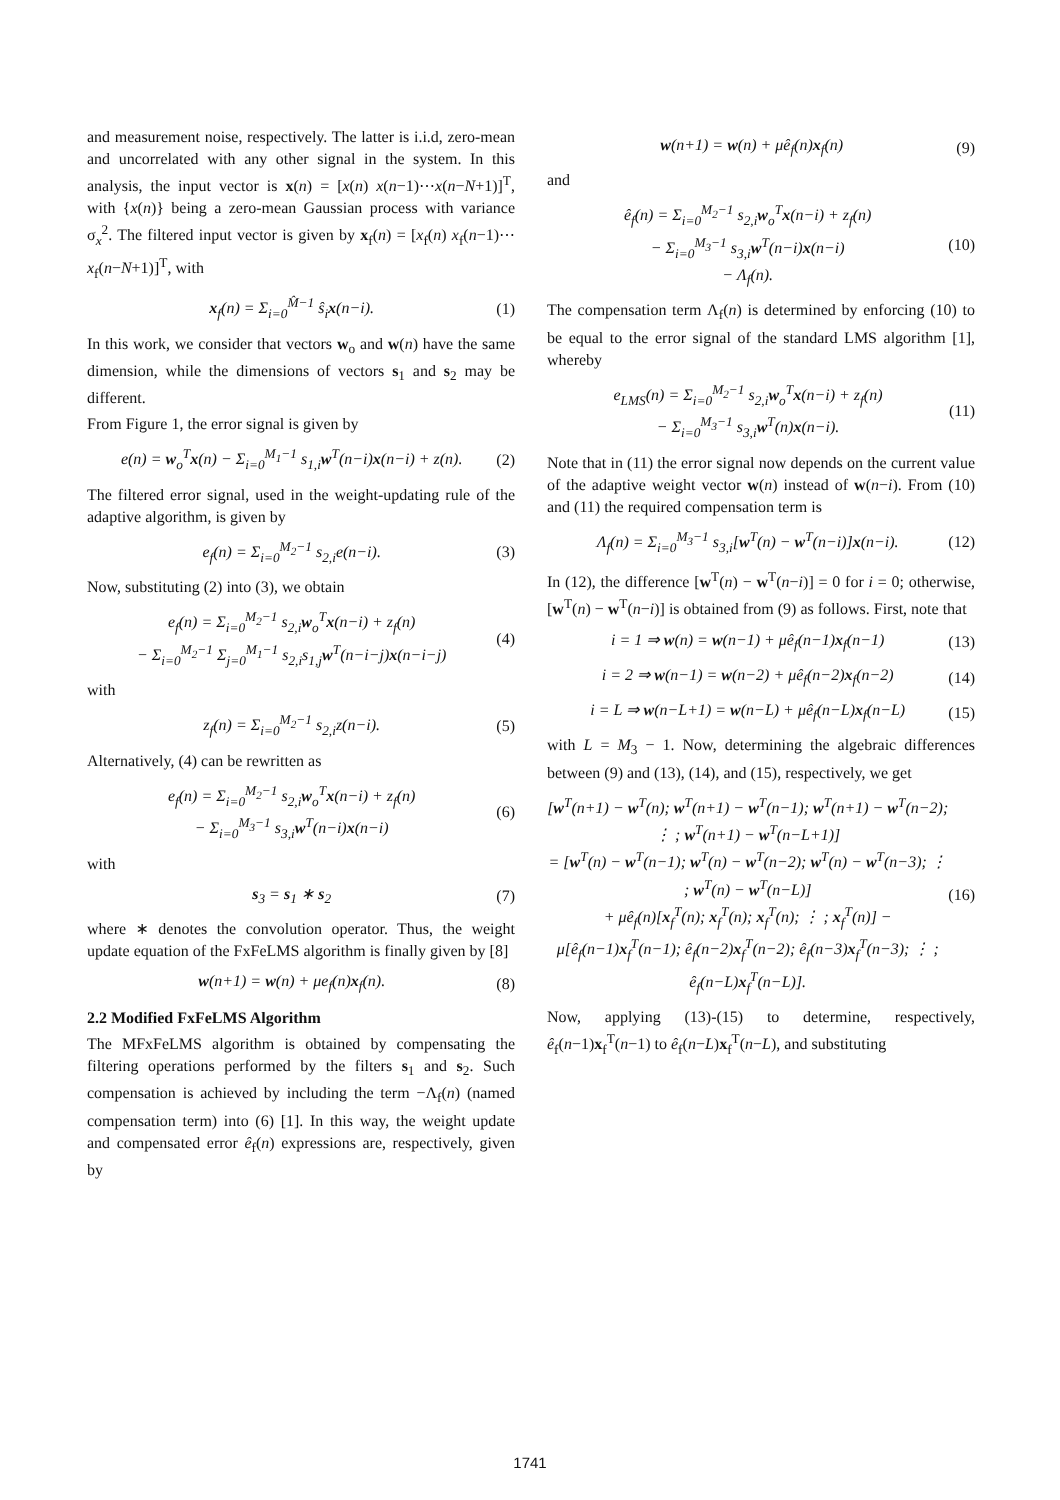and measurement noise, respectively. The latter is i.i.d, zero-mean and uncorrelated with any other signal in the system. In this analysis, the input vector is x(n) = [x(n) x(n−1)⋯x(n−N+1)]<sup>T</sup>, with {x(n)} being a zero-mean Gaussian process with variance σ<sub>x</sub><sup>2</sup>. The filtered input vector is given by x<sub>f</sub>(n) = [x<sub>f</sub>(n) x<sub>f</sub>(n−1)⋯ x<sub>f</sub>(n−N+1)]<sup>T</sup>, with
x<sub>f</sub>(n) = Σ<sub>i=0</sub><sup>M̂−1</sup> ŝ<sub>i</sub>x(n−i). (1)
In this work, we consider that vectors w<sub>o</sub> and w(n) have the same dimension, while the dimensions of vectors s<sub>1</sub> and s<sub>2</sub> may be different.
From Figure 1, the error signal is given by
e(n) = w<sub>o</sub><sup>T</sup>x(n) − Σ<sub>i=0</sub><sup>M<sub>1</sub>−1</sup> s<sub>1,i</sub>w<sup>T</sup>(n−i)x(n−i) + z(n).
(2)
The filtered error signal, used in the weight-updating rule of the adaptive algorithm, is given by
e<sub>f</sub>(n) = Σ<sub>i=0</sub><sup>M<sub>2</sub>−1</sup> s<sub>2,i</sub>e(n−i). (3)
Now, substituting (2) into (3), we obtain
e<sub>f</sub>(n) = Σ<sub>i=0</sub><sup>M<sub>2</sub>−1</sup> s<sub>2,i</sub>w<sub>o</sub><sup>T</sup>x(n−i) + z<sub>f</sub>(n)
− Σ<sub>i=0</sub><sup>M<sub>2</sub>−1</sup> Σ<sub>j=0</sub><sup>M<sub>1</sub>−1</sup> s<sub>2,i</sub>s<sub>1,j</sub>w<sup>T</sup>(n−i−j)x(n−i−j)
(4)
with
z<sub>f</sub>(n) = Σ<sub>i=0</sub><sup>M<sub>2</sub>−1</sup> s<sub>2,i</sub>z(n−i). (5)
Alternatively, (4) can be rewritten as
e<sub>f</sub>(n) = Σ<sub>i=0</sub><sup>M<sub>2</sub>−1</sup> s<sub>2,i</sub>w<sub>o</sub><sup>T</sup>x(n−i) + z<sub>f</sub>(n)
− Σ<sub>i=0</sub><sup>M<sub>3</sub>−1</sup> s<sub>3,i</sub>w<sup>T</sup>(n−i)x(n−i)
(6)
with
s<sub>3</sub> = s<sub>1</sub> ∗ s<sub>2</sub> (7)
where ∗ denotes the convolution operator. Thus, the weight update equation of the FxFeLMS algorithm is finally given by [8]
w(n+1) = w(n) + μe<sub>f</sub>(n)x<sub>f</sub>(n). (8)
2.2 Modified FxFeLMS Algorithm
The MFxFeLMS algorithm is obtained by compensating the filtering operations performed by the filters s<sub>1</sub> and s<sub>2</sub>. Such compensation is achieved by including the term −Λ<sub>f</sub>(n) (named compensation term) into (6) [1]. In this way, the weight update and compensated error ê<sub>f</sub>(n) expressions are, respectively, given by
w(n+1) = w(n) + μê<sub>f</sub>(n)x<sub>f</sub>(n) (9)
and
ê<sub>f</sub>(n) = Σ<sub>i=0</sub><sup>M<sub>2</sub>−1</sup> s<sub>2,i</sub>w<sub>o</sub><sup>T</sup>x(n−i) + z<sub>f</sub>(n)
− Σ<sub>i=0</sub><sup>M<sub>3</sub>−1</sup> s<sub>3,i</sub>w<sup>T</sup>(n−i)x(n−i)
− Λ<sub>f</sub>(n).
(10)
The compensation term Λ<sub>f</sub>(n) is determined by enforcing (10) to be equal to the error signal of the standard LMS algorithm [1], whereby
e<sub>LMS</sub>(n) = Σ<sub>i=0</sub><sup>M<sub>2</sub>−1</sup> s<sub>2,i</sub>w<sub>o</sub><sup>T</sup>x(n−i) + z<sub>f</sub>(n)
− Σ<sub>i=0</sub><sup>M<sub>3</sub>−1</sup> s<sub>3,i</sub>w<sup>T</sup>(n)x(n−i).
(11)
Note that in (11) the error signal now depends on the current value of the adaptive weight vector w(n) instead of w(n−i). From (10) and (11) the required compensation term is
Λ<sub>f</sub>(n) = Σ<sub>i=0</sub><sup>M<sub>3</sub>−1</sup> s<sub>3,i</sub>[w<sup>T</sup>(n) − w<sup>T</sup>(n−i)]x(n−i).
(12)
In (12), the difference [w<sup>T</sup>(n) − w<sup>T</sup>(n−i)] = 0 for i = 0; otherwise, [w<sup>T</sup>(n) − w<sup>T</sup>(n−i)] is obtained from (9) as follows. First, note that
i = 1 ⇒ w(n) = w(n−1) + μê<sub>f</sub>(n−1)x<sub>f</sub>(n−1)
(13)
i = 2 ⇒ w(n−1) = w(n−2) + μê<sub>f</sub>(n−2)x<sub>f</sub>(n−2)
(14)
i = L ⇒ w(n−L+1) = w(n−L) + μê<sub>f</sub>(n−L)x<sub>f</sub>(n−L)
(15)
with L = M<sub>3</sub> − 1. Now, determining the algebraic differences between (9) and (13), (14), and (15), respectively, we get
[w<sup>T</sup>(n+1) − w<sup>T</sup>(n); w<sup>T</sup>(n+1) − w<sup>T</sup>(n−1); w<sup>T</sup>(n+1) − w<sup>T</sup>(n−2); ⋮ ; w<sup>T</sup>(n+1) − w<sup>T</sup>(n−L+1)]
= [w<sup>T</sup>(n) − w<sup>T</sup>(n−1); w<sup>T</sup>(n) − w<sup>T</sup>(n−2); w<sup>T</sup>(n) − w<sup>T</sup>(n−3); ⋮ ; w<sup>T</sup>(n) − w<sup>T</sup>(n−L)]
+ μê<sub>f</sub>(n)[x<sub>f</sub><sup>T</sup>(n); x<sub>f</sub><sup>T</sup>(n); x<sub>f</sub><sup>T</sup>(n); ⋮ ; x<sub>f</sub><sup>T</sup>(n)] − μ[ê<sub>f</sub>(n−1)x<sub>f</sub><sup>T</sup>(n−1); ê<sub>f</sub>(n−2)x<sub>f</sub><sup>T</sup>(n−2); ê<sub>f</sub>(n−3)x<sub>f</sub><sup>T</sup>(n−3); ⋮ ; ê<sub>f</sub>(n−L)x<sub>f</sub><sup>T</sup>(n−L)].
(16)
Now, applying (13)-(15) to determine, respectively, ê<sub>f</sub>(n−1)x<sub>f</sub><sup>T</sup>(n−1) to ê<sub>f</sub>(n−L)x<sub>f</sub><sup>T</sup>(n−L), and substituting
1741